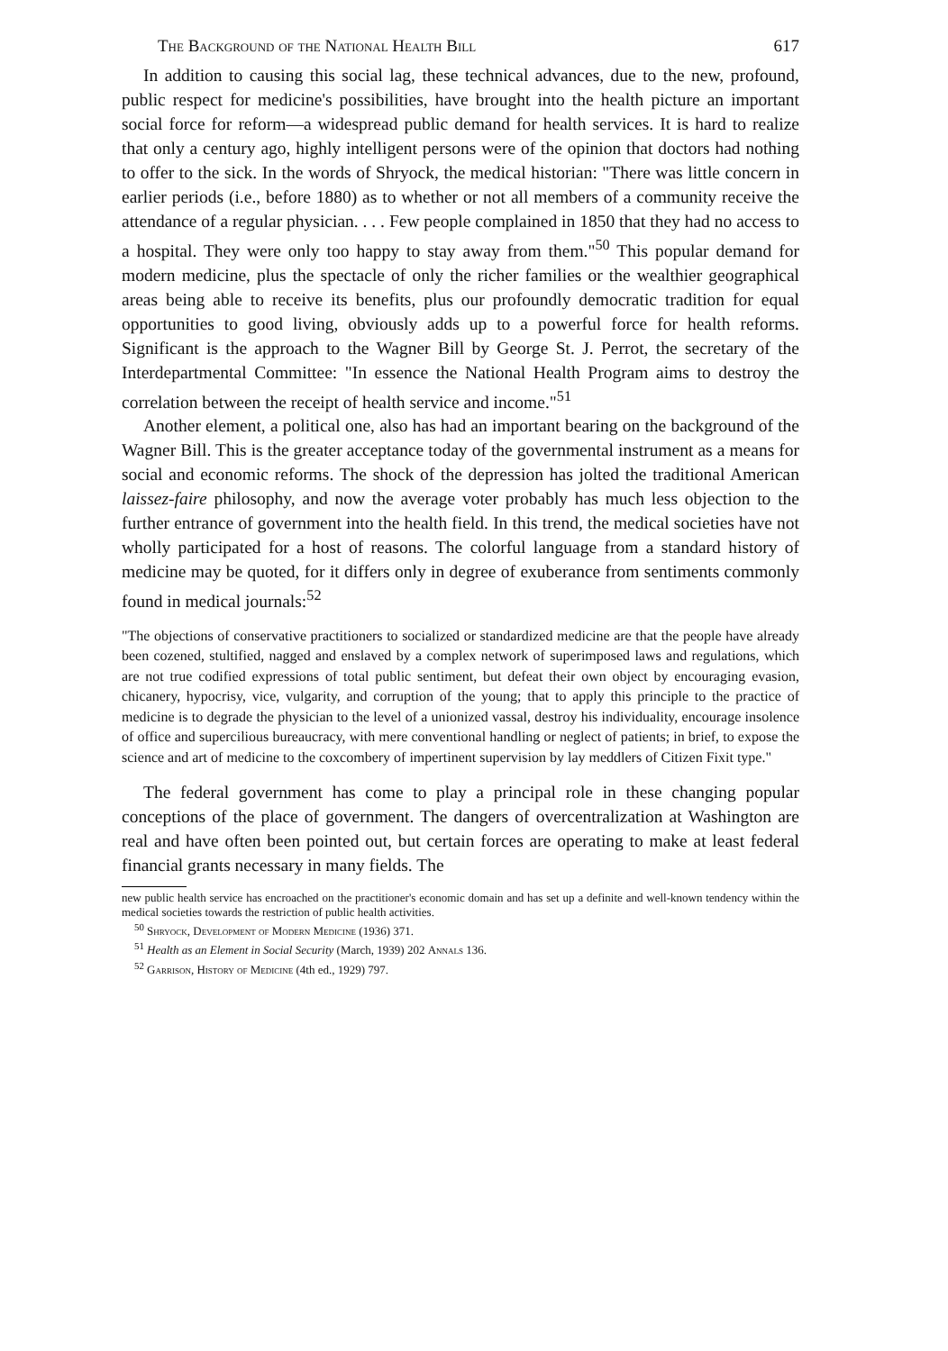The Background of the National Health Bill 617
In addition to causing this social lag, these technical advances, due to the new, profound, public respect for medicine's possibilities, have brought into the health picture an important social force for reform—a widespread public demand for health services. It is hard to realize that only a century ago, highly intelligent persons were of the opinion that doctors had nothing to offer to the sick. In the words of Shryock, the medical historian: "There was little concern in earlier periods (i.e., before 1880) as to whether or not all members of a community receive the attendance of a regular physician. . . . Few people complained in 1850 that they had no access to a hospital. They were only too happy to stay away from them."<sup>50</sup> This popular demand for modern medicine, plus the spectacle of only the richer families or the wealthier geographical areas being able to receive its benefits, plus our profoundly democratic tradition for equal opportunities to good living, obviously adds up to a powerful force for health reforms. Significant is the approach to the Wagner Bill by George St. J. Perrot, the secretary of the Interdepartmental Committee: "In essence the National Health Program aims to destroy the correlation between the receipt of health service and income."<sup>51</sup>
Another element, a political one, also has had an important bearing on the background of the Wagner Bill. This is the greater acceptance today of the governmental instrument as a means for social and economic reforms. The shock of the depression has jolted the traditional American laissez-faire philosophy, and now the average voter probably has much less objection to the further entrance of government into the health field. In this trend, the medical societies have not wholly participated for a host of reasons. The colorful language from a standard history of medicine may be quoted, for it differs only in degree of exuberance from sentiments commonly found in medical journals:<sup>52</sup>
"The objections of conservative practitioners to socialized or standardized medicine are that the people have already been cozened, stultified, nagged and enslaved by a complex network of superimposed laws and regulations, which are not true codified expressions of total public sentiment, but defeat their own object by encouraging evasion, chicanery, hypocrisy, vice, vulgarity, and corruption of the young; that to apply this principle to the practice of medicine is to degrade the physician to the level of a unionized vassal, destroy his individuality, encourage insolence of office and supercilious bureaucracy, with mere conventional handling or neglect of patients; in brief, to expose the science and art of medicine to the coxcombery of impertinent supervision by lay meddlers of Citizen Fixit type."
The federal government has come to play a principal role in these changing popular conceptions of the place of government. The dangers of overcentralization at Washington are real and have often been pointed out, but certain forces are operating to make at least federal financial grants necessary in many fields. The
new public health service has encroached on the practitioner's economic domain and has set up a definite and well-known tendency within the medical societies towards the restriction of public health activities.
<sup>50</sup> Shryock, Development of Modern Medicine (1936) 371.
<sup>51</sup> Health as an Element in Social Security (March, 1939) 202 Annals 136.
<sup>52</sup> Garrison, History of Medicine (4th ed., 1929) 797.